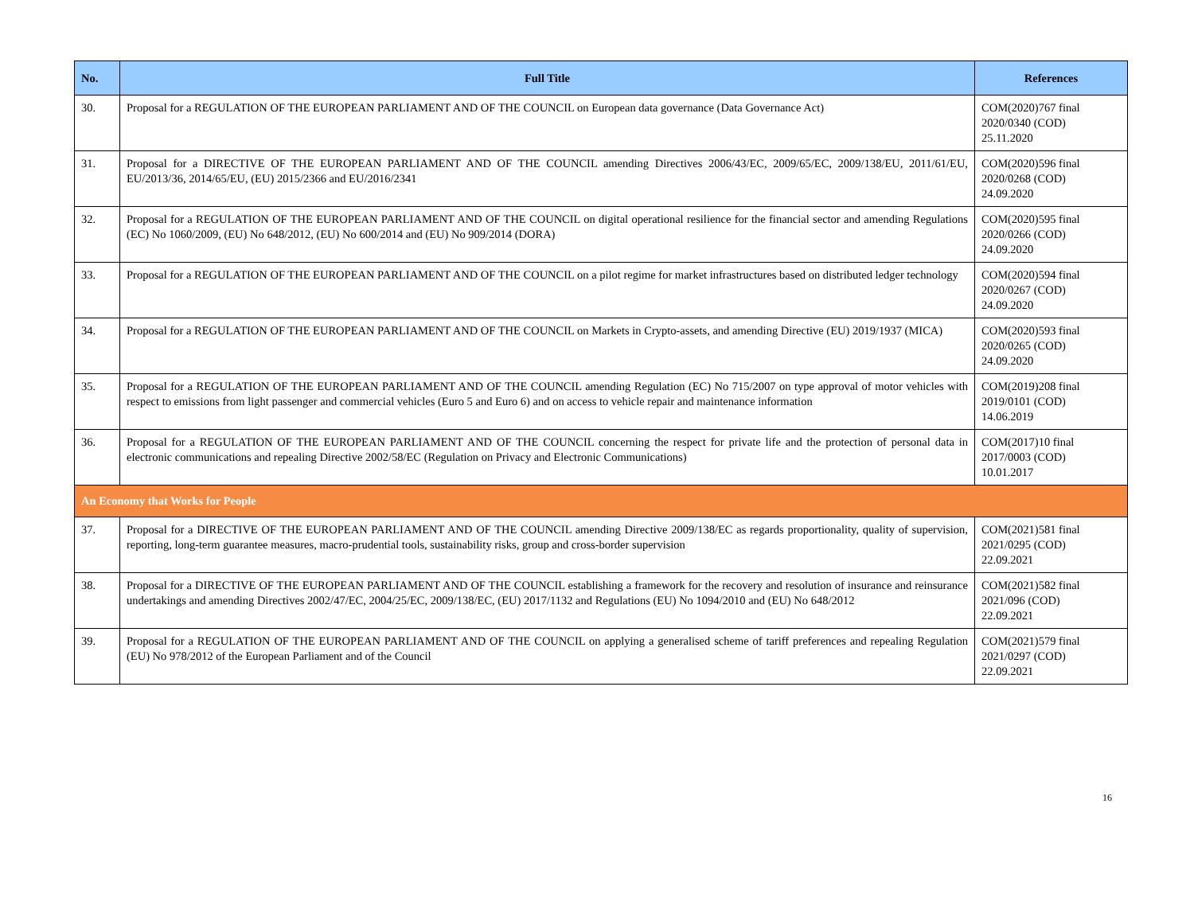| No. | Full Title | References |
| --- | --- | --- |
| 30. | Proposal for a REGULATION OF THE EUROPEAN PARLIAMENT AND OF THE COUNCIL on European data governance (Data Governance Act) | COM(2020)767 final 2020/0340 (COD) 25.11.2020 |
| 31. | Proposal for a DIRECTIVE OF THE EUROPEAN PARLIAMENT AND OF THE COUNCIL amending Directives 2006/43/EC, 2009/65/EC, 2009/138/EU, 2011/61/EU, EU/2013/36, 2014/65/EU, (EU) 2015/2366 and EU/2016/2341 | COM(2020)596 final 2020/0268 (COD) 24.09.2020 |
| 32. | Proposal for a REGULATION OF THE EUROPEAN PARLIAMENT AND OF THE COUNCIL on digital operational resilience for the financial sector and amending Regulations (EC) No 1060/2009, (EU) No 648/2012, (EU) No 600/2014 and (EU) No 909/2014 (DORA) | COM(2020)595 final 2020/0266 (COD) 24.09.2020 |
| 33. | Proposal for a REGULATION OF THE EUROPEAN PARLIAMENT AND OF THE COUNCIL on a pilot regime for market infrastructures based on distributed ledger technology | COM(2020)594 final 2020/0267 (COD) 24.09.2020 |
| 34. | Proposal for a REGULATION OF THE EUROPEAN PARLIAMENT AND OF THE COUNCIL on Markets in Crypto-assets, and amending Directive (EU) 2019/1937 (MICA) | COM(2020)593 final 2020/0265 (COD) 24.09.2020 |
| 35. | Proposal for a REGULATION OF THE EUROPEAN PARLIAMENT AND OF THE COUNCIL amending Regulation (EC) No 715/2007 on type approval of motor vehicles with respect to emissions from light passenger and commercial vehicles (Euro 5 and Euro 6) and on access to vehicle repair and maintenance information | COM(2019)208 final 2019/0101 (COD) 14.06.2019 |
| 36. | Proposal for a REGULATION OF THE EUROPEAN PARLIAMENT AND OF THE COUNCIL concerning the respect for private life and the protection of personal data in electronic communications and repealing Directive 2002/58/EC (Regulation on Privacy and Electronic Communications) | COM(2017)10 final 2017/0003 (COD) 10.01.2017 |
| An Economy that Works for People | | |
| 37. | Proposal for a DIRECTIVE OF THE EUROPEAN PARLIAMENT AND OF THE COUNCIL amending Directive 2009/138/EC as regards proportionality, quality of supervision, reporting, long-term guarantee measures, macro-prudential tools, sustainability risks, group and cross-border supervision | COM(2021)581 final 2021/0295 (COD) 22.09.2021 |
| 38. | Proposal for a DIRECTIVE OF THE EUROPEAN PARLIAMENT AND OF THE COUNCIL establishing a framework for the recovery and resolution of insurance and reinsurance undertakings and amending Directives 2002/47/EC, 2004/25/EC, 2009/138/EC, (EU) 2017/1132 and Regulations (EU) No 1094/2010 and (EU) No 648/2012 | COM(2021)582 final 2021/096 (COD) 22.09.2021 |
| 39. | Proposal for a REGULATION OF THE EUROPEAN PARLIAMENT AND OF THE COUNCIL on applying a generalised scheme of tariff preferences and repealing Regulation (EU) No 978/2012 of the European Parliament and of the Council | COM(2021)579 final 2021/0297 (COD) 22.09.2021 |
16